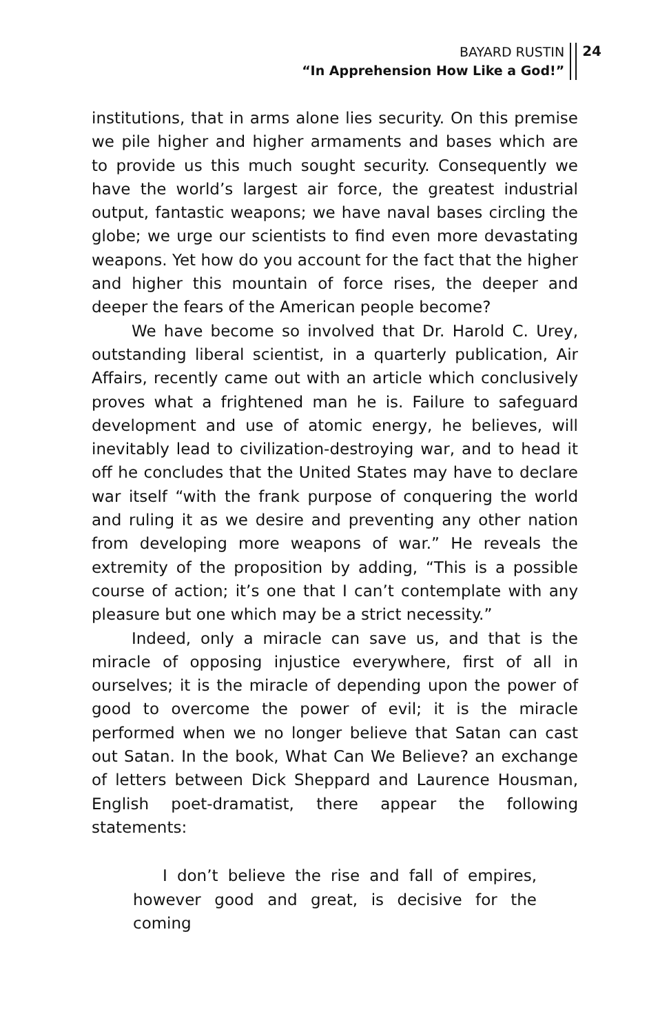BAYARD RUSTIN
“In Apprehension How Like a God!”
24
institutions, that in arms alone lies security. On this premise we pile higher and higher armaments and bases which are to provide us this much sought security. Consequently we have the world’s largest air force, the greatest industrial output, fantastic weapons; we have naval bases circling the globe; we urge our scientists to find even more devastating weapons. Yet how do you account for the fact that the higher and higher this mountain of force rises, the deeper and deeper the fears of the American people become?
We have become so involved that Dr. Harold C. Urey, outstanding liberal scientist, in a quarterly publication, Air Affairs, recently came out with an article which conclusively proves what a frightened man he is. Failure to safeguard development and use of atomic energy, he believes, will inevitably lead to civilization-destroying war, and to head it off he concludes that the United States may have to declare war itself “with the frank purpose of conquering the world and ruling it as we desire and preventing any other nation from developing more weapons of war.” He reveals the extremity of the proposition by adding, “This is a possible course of action; it’s one that I can’t contemplate with any pleasure but one which may be a strict necessity.”
Indeed, only a miracle can save us, and that is the miracle of opposing injustice everywhere, first of all in ourselves; it is the miracle of depending upon the power of good to overcome the power of evil; it is the miracle performed when we no longer believe that Satan can cast out Satan. In the book, What Can We Believe? an exchange of letters between Dick Sheppard and Laurence Housman, English poet-dramatist, there appear the following statements:
I don’t believe the rise and fall of empires, however good and great, is decisive for the coming